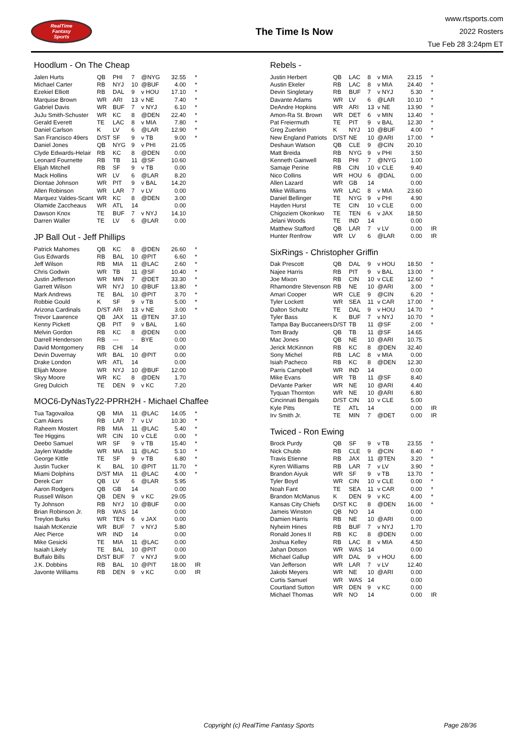RealTime
Fantasy
Sports
The Time Is Now
www.rtsports.com
2022 Rosters
Tue Feb 28 3:24pm ET
Hoodlum - On The Cheap
| Jalen Hurts | QB | PHI | 7 | @NYG | 32.55 | * |
| Michael Carter | RB | NYJ | 10 | @BUF | 4.00 | * |
| Ezekiel Elliott | RB | DAL | 9 | v HOU | 17.10 | * |
| Marquise Brown | WR | ARI | 13 | v NE | 7.40 | * |
| Gabriel Davis | WR | BUF | 7 | v NYJ | 6.10 | * |
| JuJu Smith-Schuster | WR | KC | 8 | @DEN | 22.40 | * |
| Gerald Everett | TE | LAC | 8 | v MIA | 7.80 | * |
| Daniel Carlson | K | LV | 6 | @LAR | 12.90 | * |
| San Francisco 49ers | D/ST | SF | 9 | v TB | 9.00 | * |
| Daniel Jones | QB | NYG | 9 | v PHI | 21.05 | |
| Clyde Edwards-Helair | RB | KC | 8 | @DEN | 0.00 | |
| Leonard Fournette | RB | TB | 11 | @SF | 10.60 | |
| Elijah Mitchell | RB | SF | 9 | v TB | 0.00 | |
| Mack Hollins | WR | LV | 6 | @LAR | 8.20 | |
| Diontae Johnson | WR | PIT | 9 | v BAL | 14.20 | |
| Allen Robinson | WR | LAR | 7 | v LV | 0.00 | |
| Marquez Valdes-Scant | WR | KC | 8 | @DEN | 3.00 | |
| Olamide Zaccheaus | WR | ATL | 14 | | 0.00 | |
| Dawson Knox | TE | BUF | 7 | v NYJ | 14.10 | |
| Darren Waller | TE | LV | 6 | @LAR | 0.00 | |
JP Ball Out - Jeff Phillips
| Patrick Mahomes | QB | KC | 8 | @DEN | 26.60 | * |
| Gus Edwards | RB | BAL | 10 | @PIT | 6.60 | * |
| Jeff Wilson | RB | MIA | 11 | @LAC | 2.60 | * |
| Chris Godwin | WR | TB | 11 | @SF | 10.40 | * |
| Justin Jefferson | WR | MIN | 7 | @DET | 33.30 | * |
| Garrett Wilson | WR | NYJ | 10 | @BUF | 13.80 | * |
| Mark Andrews | TE | BAL | 10 | @PIT | 3.70 | * |
| Robbie Gould | K | SF | 9 | v TB | 5.00 | * |
| Arizona Cardinals | D/ST | ARI | 13 | v NE | 3.00 | * |
| Trevor Lawrence | QB | JAX | 11 | @TEN | 37.10 | |
| Kenny Pickett | QB | PIT | 9 | v BAL | 1.60 | |
| Melvin Gordon | RB | KC | 8 | @DEN | 0.00 | |
| Darrell Henderson | RB | --- | - | BYE | 0.00 | |
| David Montgomery | RB | CHI | 14 | | 0.00 | |
| Devin Duvernay | WR | BAL | 10 | @PIT | 0.00 | |
| Drake London | WR | ATL | 14 | | 0.00 | |
| Elijah Moore | WR | NYJ | 10 | @BUF | 12.00 | |
| Skyy Moore | WR | KC | 8 | @DEN | 1.70 | |
| Greg Dulcich | TE | DEN | 9 | v KC | 7.20 | |
MOC6-DyNasTy22-PPRH2H - Michael Chaffee
| Tua Tagovailoa | QB | MIA | 11 | @LAC | 14.05 | * |
| Cam Akers | RB | LAR | 7 | v LV | 10.30 | * |
| Raheem Mostert | RB | MIA | 11 | @LAC | 5.40 | * |
| Tee Higgins | WR | CIN | 10 | v CLE | 0.00 | * |
| Deebo Samuel | WR | SF | 9 | v TB | 15.40 | * |
| Jaylen Waddle | WR | MIA | 11 | @LAC | 5.10 | * |
| George Kittle | TE | SF | 9 | v TB | 6.80 | * |
| Justin Tucker | K | BAL | 10 | @PIT | 11.70 | * |
| Miami Dolphins | D/ST | MIA | 11 | @LAC | 4.00 | * |
| Derek Carr | QB | LV | 6 | @LAR | 5.95 | |
| Aaron Rodgers | QB | GB | 14 | | 0.00 | |
| Russell Wilson | QB | DEN | 9 | v KC | 29.05 | |
| Ty Johnson | RB | NYJ | 10 | @BUF | 0.00 | |
| Brian Robinson Jr. | RB | WAS | 14 | | 0.00 | |
| Treylon Burks | WR | TEN | 6 | v JAX | 0.00 | |
| Isaiah McKenzie | WR | BUF | 7 | v NYJ | 5.80 | |
| Alec Pierce | WR | IND | 14 | | 0.00 | |
| Mike Gesicki | TE | MIA | 11 | @LAC | 0.00 | |
| Isaiah Likely | TE | BAL | 10 | @PIT | 0.00 | |
| Buffalo Bills | D/ST | BUF | 7 | v NYJ | 9.00 | |
| J.K. Dobbins | RB | BAL | 10 | @PIT | 18.00 | IR |
| Javonte Williams | RB | DEN | 9 | v KC | 0.00 | IR |
Rebels -
| Justin Herbert | QB | LAC | 8 | v MIA | 23.15 | * |
| Austin Ekeler | RB | LAC | 8 | v MIA | 24.40 | * |
| Devin Singletary | RB | BUF | 7 | v NYJ | 5.30 | * |
| Davante Adams | WR | LV | 6 | @LAR | 10.10 | * |
| DeAndre Hopkins | WR | ARI | 13 | v NE | 13.90 | * |
| Amon-Ra St. Brown | WR | DET | 6 | v MIN | 13.40 | * |
| Pat Freiermuth | TE | PIT | 9 | v BAL | 12.30 | * |
| Greg Zuerlein | K | NYJ | 10 | @BUF | 4.00 | * |
| New England Patriots | D/ST | NE | 10 | @ARI | 17.00 | * |
| Deshaun Watson | QB | CLE | 9 | @CIN | 20.10 | |
| Matt Breida | RB | NYG | 9 | v PHI | 3.50 | |
| Kenneth Gainwell | RB | PHI | 7 | @NYG | 1.00 | |
| Samaje Perine | RB | CIN | 10 | v CLE | 9.40 | |
| Nico Collins | WR | HOU | 6 | @DAL | 0.00 | |
| Allen Lazard | WR | GB | 14 | | 0.00 | |
| Mike Williams | WR | LAC | 8 | v MIA | 23.60 | |
| Daniel Bellinger | TE | NYG | 9 | v PHI | 4.90 | |
| Hayden Hurst | TE | CIN | 10 | v CLE | 0.00 | |
| Chigoziem Okonkwo | TE | TEN | 6 | v JAX | 18.50 | |
| Jelani Woods | TE | IND | 14 | | 0.00 | |
| Matthew Stafford | QB | LAR | 7 | v LV | 0.00 | IR |
| Hunter Renfrow | WR | LV | 6 | @LAR | 0.00 | IR |
SixRings - Christopher Griffin
| Dak Prescott | QB | DAL | 9 | v HOU | 18.50 | * |
| Najee Harris | RB | PIT | 9 | v BAL | 13.00 | * |
| Joe Mixon | RB | CIN | 10 | v CLE | 12.60 | * |
| Rhamondre Stevenson | RB | NE | 10 | @ARI | 3.00 | * |
| Amari Cooper | WR | CLE | 9 | @CIN | 6.20 | * |
| Tyler Lockett | WR | SEA | 11 | v CAR | 17.00 | * |
| Dalton Schultz | TE | DAL | 9 | v HOU | 14.70 | * |
| Tyler Bass | K | BUF | 7 | v NYJ | 10.70 | * |
| Tampa Bay Buccaneers | D/ST | TB | 11 | @SF | 2.00 | * |
| Tom Brady | QB | TB | 11 | @SF | 14.65 | |
| Mac Jones | QB | NE | 10 | @ARI | 10.75 | |
| Jerick McKinnon | RB | KC | 8 | @DEN | 32.40 | |
| Sony Michel | RB | LAC | 8 | v MIA | 0.00 | |
| Isiah Pacheco | RB | KC | 8 | @DEN | 12.30 | |
| Parris Campbell | WR | IND | 14 | | 0.00 | |
| Mike Evans | WR | TB | 11 | @SF | 8.40 | |
| DeVante Parker | WR | NE | 10 | @ARI | 4.40 | |
| Tyquan Thornton | WR | NE | 10 | @ARI | 6.80 | |
| Cincinnati Bengals | D/ST | CIN | 10 | v CLE | 5.00 | |
| Kyle Pitts | TE | ATL | 14 | | 0.00 | IR |
| Irv Smith Jr. | TE | MIN | 7 | @DET | 0.00 | IR |
Twiced - Ron Ewing
| Brock Purdy | QB | SF | 9 | v TB | 23.55 | * |
| Nick Chubb | RB | CLE | 9 | @CIN | 8.40 | * |
| Travis Etienne | RB | JAX | 11 | @TEN | 3.20 | * |
| Kyren Williams | RB | LAR | 7 | v LV | 3.90 | * |
| Brandon Aiyuk | WR | SF | 9 | v TB | 13.70 | * |
| Tyler Boyd | WR | CIN | 10 | v CLE | 0.00 | * |
| Noah Fant | TE | SEA | 11 | v CAR | 0.00 | * |
| Brandon McManus | K | DEN | 9 | v KC | 4.00 | * |
| Kansas City Chiefs | D/ST | KC | 8 | @DEN | 16.00 | * |
| Jameis Winston | QB | NO | 14 | | 0.00 | |
| Damien Harris | RB | NE | 10 | @ARI | 0.00 | |
| Nyheim Hines | RB | BUF | 7 | v NYJ | 1.70 | |
| Ronald Jones II | RB | KC | 8 | @DEN | 0.00 | |
| Joshua Kelley | RB | LAC | 8 | v MIA | 4.50 | |
| Jahan Dotson | WR | WAS | 14 | | 0.00 | |
| Michael Gallup | WR | DAL | 9 | v HOU | 6.00 | |
| Van Jefferson | WR | LAR | 7 | v LV | 12.40 | |
| Jakobi Meyers | WR | NE | 10 | @ARI | 0.00 | |
| Curtis Samuel | WR | WAS | 14 | | 0.00 | |
| Courtland Sutton | WR | DEN | 9 | v KC | 0.00 | |
| Michael Thomas | WR | NO | 14 | | 0.00 | IR |
Copyright (c) RealTime Fantasy Sports Page 28/36